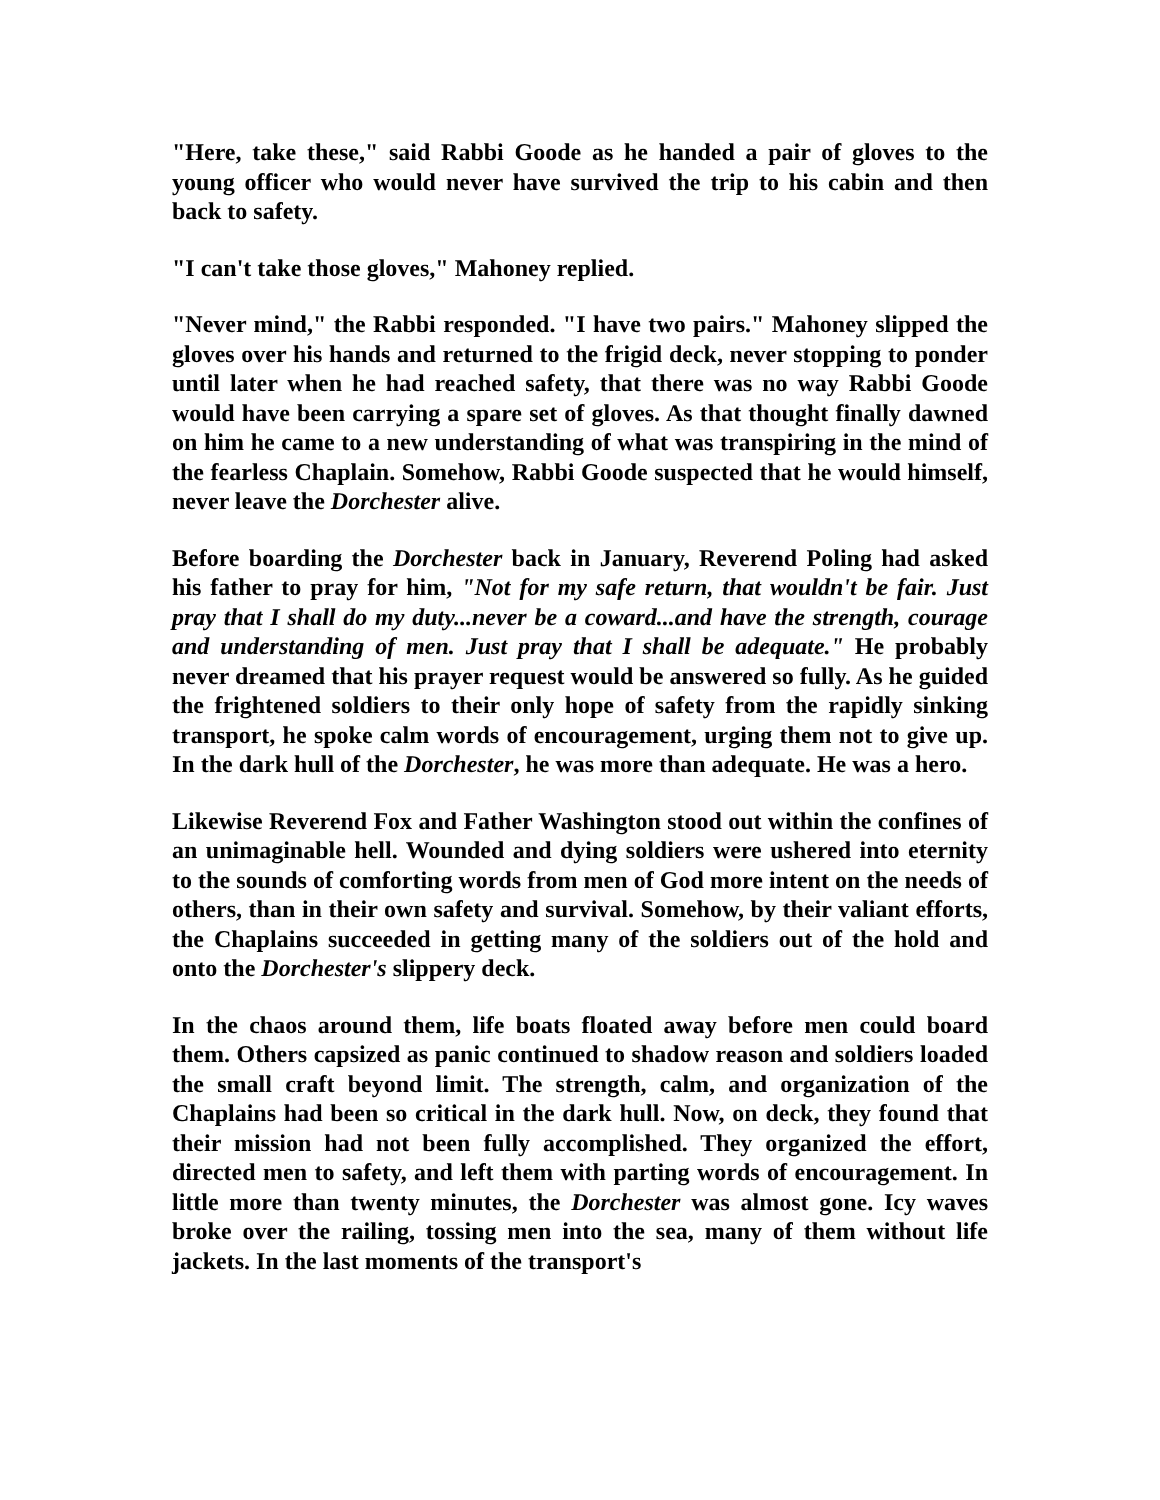"Here, take these," said Rabbi Goode as he handed a pair of gloves to the young officer who would never have survived the trip to his cabin and then back to safety.
"I can't take those gloves," Mahoney replied.
"Never mind," the Rabbi responded. "I have two pairs." Mahoney slipped the gloves over his hands and returned to the frigid deck, never stopping to ponder until later when he had reached safety, that there was no way Rabbi Goode would have been carrying a spare set of gloves. As that thought finally dawned on him he came to a new understanding of what was transpiring in the mind of the fearless Chaplain. Somehow, Rabbi Goode suspected that he would himself, never leave the Dorchester alive.
Before boarding the Dorchester back in January, Reverend Poling had asked his father to pray for him, "Not for my safe return, that wouldn't be fair. Just pray that I shall do my duty...never be a coward...and have the strength, courage and understanding of men. Just pray that I shall be adequate." He probably never dreamed that his prayer request would be answered so fully. As he guided the frightened soldiers to their only hope of safety from the rapidly sinking transport, he spoke calm words of encouragement, urging them not to give up. In the dark hull of the Dorchester, he was more than adequate. He was a hero.
Likewise Reverend Fox and Father Washington stood out within the confines of an unimaginable hell. Wounded and dying soldiers were ushered into eternity to the sounds of comforting words from men of God more intent on the needs of others, than in their own safety and survival. Somehow, by their valiant efforts, the Chaplains succeeded in getting many of the soldiers out of the hold and onto the Dorchester's slippery deck.
In the chaos around them, life boats floated away before men could board them. Others capsized as panic continued to shadow reason and soldiers loaded the small craft beyond limit. The strength, calm, and organization of the Chaplains had been so critical in the dark hull. Now, on deck, they found that their mission had not been fully accomplished. They organized the effort, directed men to safety, and left them with parting words of encouragement. In little more than twenty minutes, the Dorchester was almost gone. Icy waves broke over the railing, tossing men into the sea, many of them without life jackets. In the last moments of the transport's